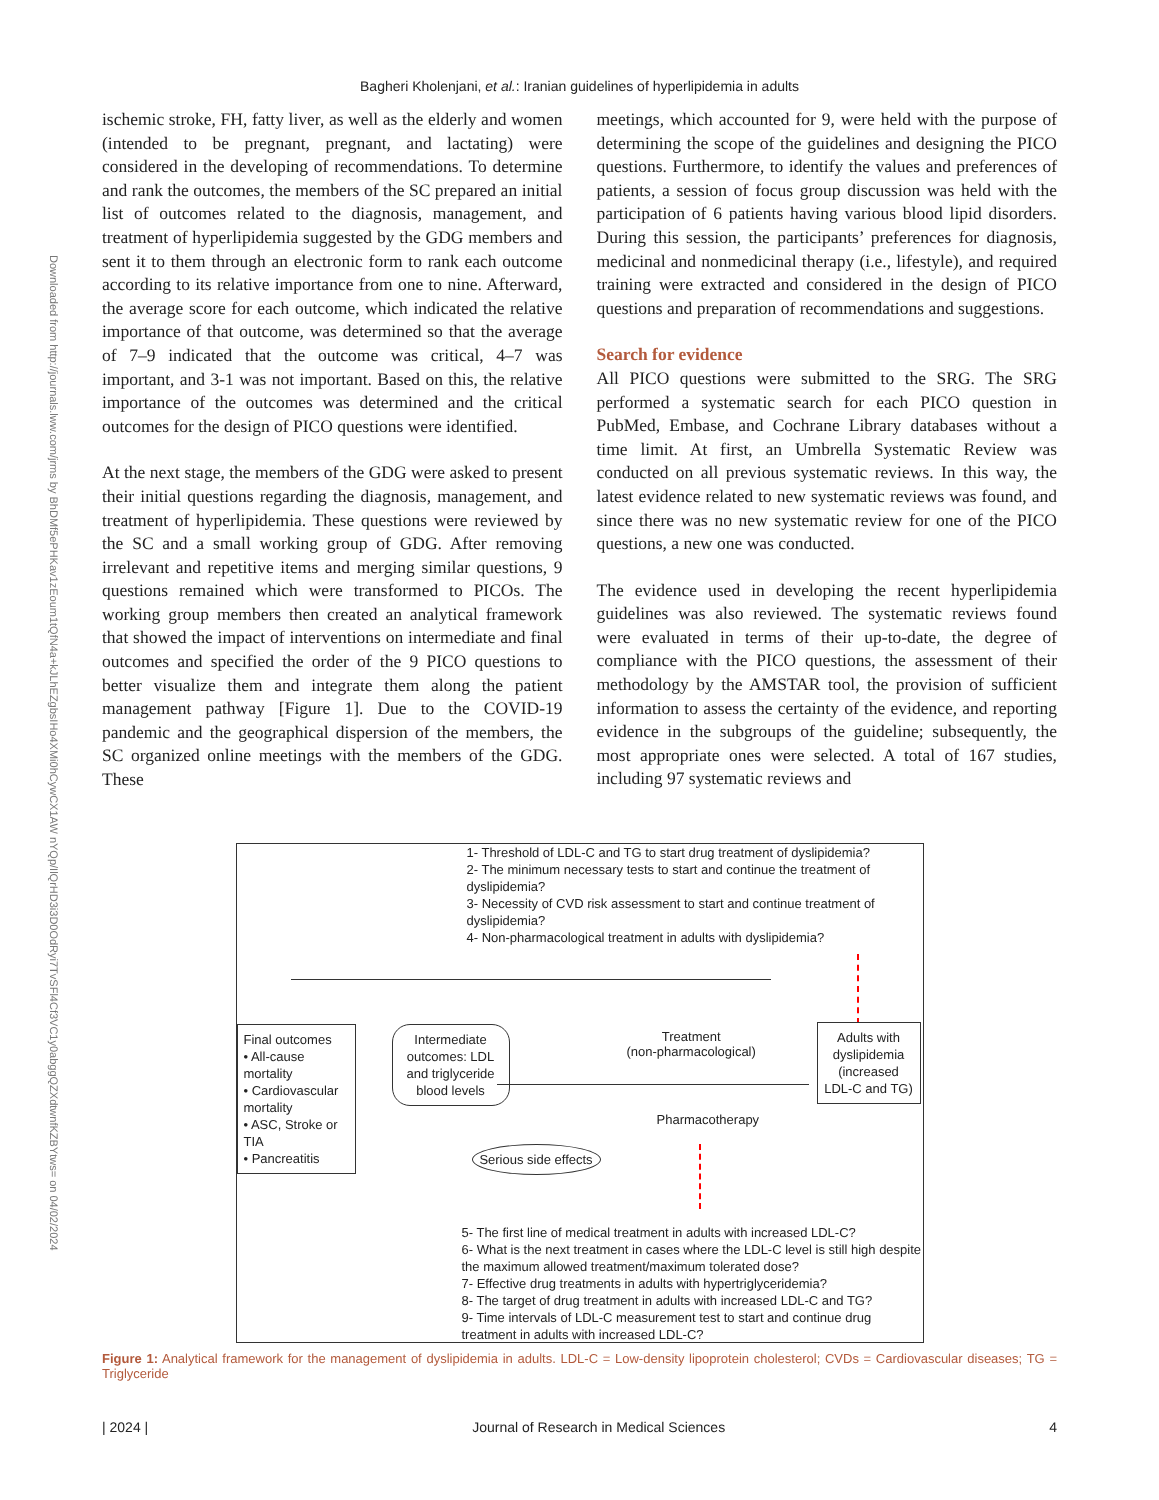Bagheri Kholenjani, et al.: Iranian guidelines of hyperlipidemia in adults
Downloaded from http://journals.lww.com/jrms by BhDMf5ePHKav1zEoum1tQfN4a+kJLhEZgbsIHo4XMi0hCywCX1AW nYQp/IlQrHD3i3D0OdRyi7TvSFl4Cf3VC1y0abggQZXdtwnfKZBYtws= on 04/02/2024
ischemic stroke, FH, fatty liver, as well as the elderly and women (intended to be pregnant, pregnant, and lactating) were considered in the developing of recommendations. To determine and rank the outcomes, the members of the SC prepared an initial list of outcomes related to the diagnosis, management, and treatment of hyperlipidemia suggested by the GDG members and sent it to them through an electronic form to rank each outcome according to its relative importance from one to nine. Afterward, the average score for each outcome, which indicated the relative importance of that outcome, was determined so that the average of 7–9 indicated that the outcome was critical, 4–7 was important, and 3-1 was not important. Based on this, the relative importance of the outcomes was determined and the critical outcomes for the design of PICO questions were identified.
At the next stage, the members of the GDG were asked to present their initial questions regarding the diagnosis, management, and treatment of hyperlipidemia. These questions were reviewed by the SC and a small working group of GDG. After removing irrelevant and repetitive items and merging similar questions, 9 questions remained which were transformed to PICOs. The working group members then created an analytical framework that showed the impact of interventions on intermediate and final outcomes and specified the order of the 9 PICO questions to better visualize them and integrate them along the patient management pathway [Figure 1]. Due to the COVID-19 pandemic and the geographical dispersion of the members, the SC organized online meetings with the members of the GDG. These
meetings, which accounted for 9, were held with the purpose of determining the scope of the guidelines and designing the PICO questions. Furthermore, to identify the values and preferences of patients, a session of focus group discussion was held with the participation of 6 patients having various blood lipid disorders. During this session, the participants’ preferences for diagnosis, medicinal and nonmedicinal therapy (i.e., lifestyle), and required training were extracted and considered in the design of PICO questions and preparation of recommendations and suggestions.
Search for evidence
All PICO questions were submitted to the SRG. The SRG performed a systematic search for each PICO question in PubMed, Embase, and Cochrane Library databases without a time limit. At first, an Umbrella Systematic Review was conducted on all previous systematic reviews. In this way, the latest evidence related to new systematic reviews was found, and since there was no new systematic review for one of the PICO questions, a new one was conducted.
The evidence used in developing the recent hyperlipidemia guidelines was also reviewed. The systematic reviews found were evaluated in terms of their up-to-date, the degree of compliance with the PICO questions, the assessment of their methodology by the AMSTAR tool, the provision of sufficient information to assess the certainty of the evidence, and reporting evidence in the subgroups of the guideline; subsequently, the most appropriate ones were selected. A total of 167 studies, including 97 systematic reviews and
1- Threshold of LDL-C and TG to start drug treatment of dyslipidemia?
2- The minimum necessary tests to start and continue the treatment of dyslipidemia?
3- Necessity of CVD risk assessment to start and continue treatment of dyslipidemia?
4- Non-pharmacological treatment in adults with dyslipidemia?
Final outcomes
• All-cause mortality
• Cardiovascular mortality
• ASC, Stroke or TIA
• Pancreatitis
Intermediate outcomes: LDL and triglyceride blood levels
Treatment
(non-pharmacological)
Adults with dyslipidemia (increased LDL-C and TG)
Pharmacotherapy
Serious side effects
5- The first line of medical treatment in adults with increased LDL-C?
6- What is the next treatment in cases where the LDL-C level is still high despite the maximum allowed treatment/maximum tolerated dose?
7- Effective drug treatments in adults with hypertriglyceridemia?
8- The target of drug treatment in adults with increased LDL-C and TG?
9- Time intervals of LDL-C measurement test to start and continue drug treatment in adults with increased LDL-C?
Figure 1: Analytical framework for the management of dyslipidemia in adults. LDL-C = Low-density lipoprotein cholesterol; CVDs = Cardiovascular diseases; TG = Triglyceride
| 2024 | Journal of Research in Medical Sciences 4